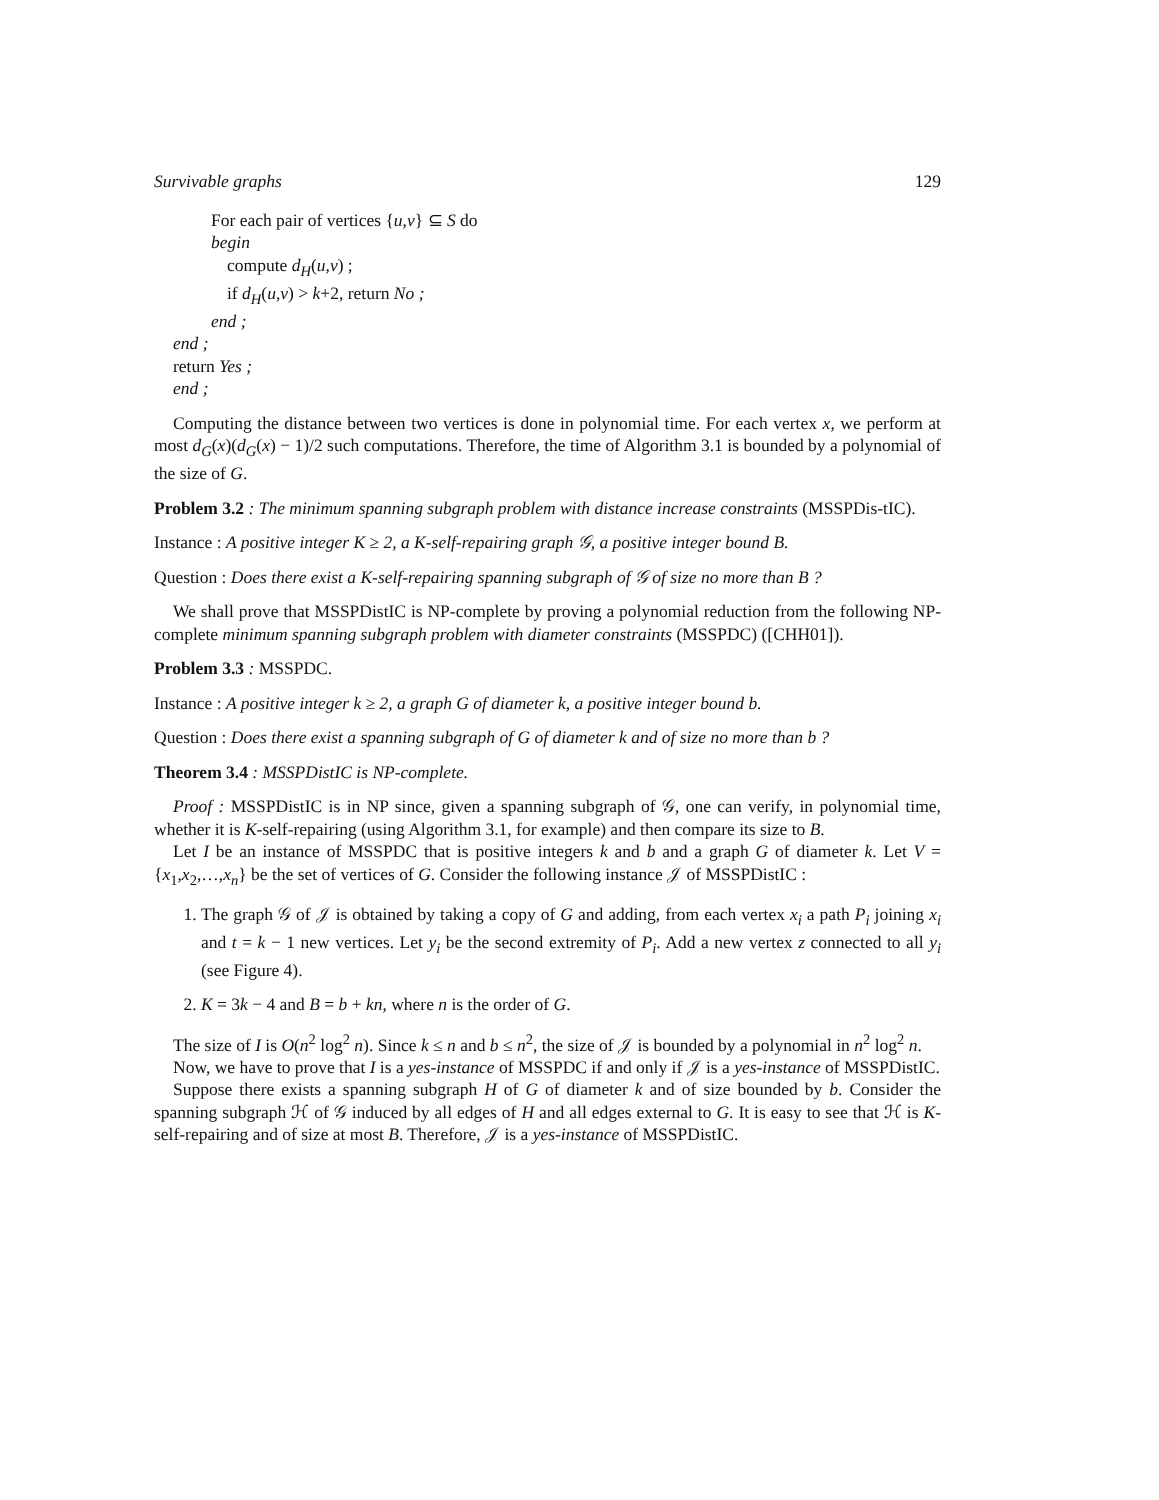Survivable graphs 129
For each pair of vertices {u,v} ⊆ S do
begin
compute d<sub>H</sub>(u,v) ;
if d<sub>H</sub>(u,v) > k+2, return No ;
end ;
end ;
return Yes ;
end ;
Computing the distance between two vertices is done in polynomial time. For each vertex x, we perform at most d<sub>G</sub>(x)(d<sub>G</sub>(x) − 1)/2 such computations. Therefore, the time of Algorithm 3.1 is bounded by a polynomial of the size of G.
Problem 3.2 : The minimum spanning subgraph problem with distance increase constraints (MSSPDis-tIC).
Instance : A positive integer K ≥ 2, a K-self-repairing graph 𝒢, a positive integer bound B.
Question : Does there exist a K-self-repairing spanning subgraph of 𝒢 of size no more than B ?
We shall prove that MSSPDistIC is NP-complete by proving a polynomial reduction from the following NP-complete minimum spanning subgraph problem with diameter constraints (MSSPDC) ([CHH01]).
Problem 3.3 : MSSPDC.
Instance : A positive integer k ≥ 2, a graph G of diameter k, a positive integer bound b.
Question : Does there exist a spanning subgraph of G of diameter k and of size no more than b ?
Theorem 3.4 : MSSPDistIC is NP-complete.
Proof : MSSPDistIC is in NP since, given a spanning subgraph of 𝒢, one can verify, in polynomial time, whether it is K-self-repairing (using Algorithm 3.1, for example) and then compare its size to B.
Let I be an instance of MSSPDC that is positive integers k and b and a graph G of diameter k. Let V = {x<sub>1</sub>,x<sub>2</sub>,…,x<sub>n</sub>} be the set of vertices of G. Consider the following instance 𝒥 of MSSPDistIC :
1. The graph 𝒢 of 𝒥 is obtained by taking a copy of G and adding, from each vertex x<sub>i</sub> a path P<sub>i</sub> joining x<sub>i</sub> and t = k − 1 new vertices. Let y<sub>i</sub> be the second extremity of P<sub>i</sub>. Add a new vertex z connected to all y<sub>i</sub> (see Figure 4).
2. K = 3k − 4 and B = b + kn, where n is the order of G.
The size of I is O(n<sup>2</sup> log<sup>2</sup> n). Since k ≤ n and b ≤ n<sup>2</sup>, the size of 𝒥 is bounded by a polynomial in n<sup>2</sup> log<sup>2</sup> n.
Now, we have to prove that I is a yes-instance of MSSPDC if and only if 𝒥 is a yes-instance of MSSPDistIC.
Suppose there exists a spanning subgraph H of G of diameter k and of size bounded by b. Consider the spanning subgraph ℋ of 𝒢 induced by all edges of H and all edges external to G. It is easy to see that ℋ is K-self-repairing and of size at most B. Therefore, 𝒥 is a yes-instance of MSSPDistIC.